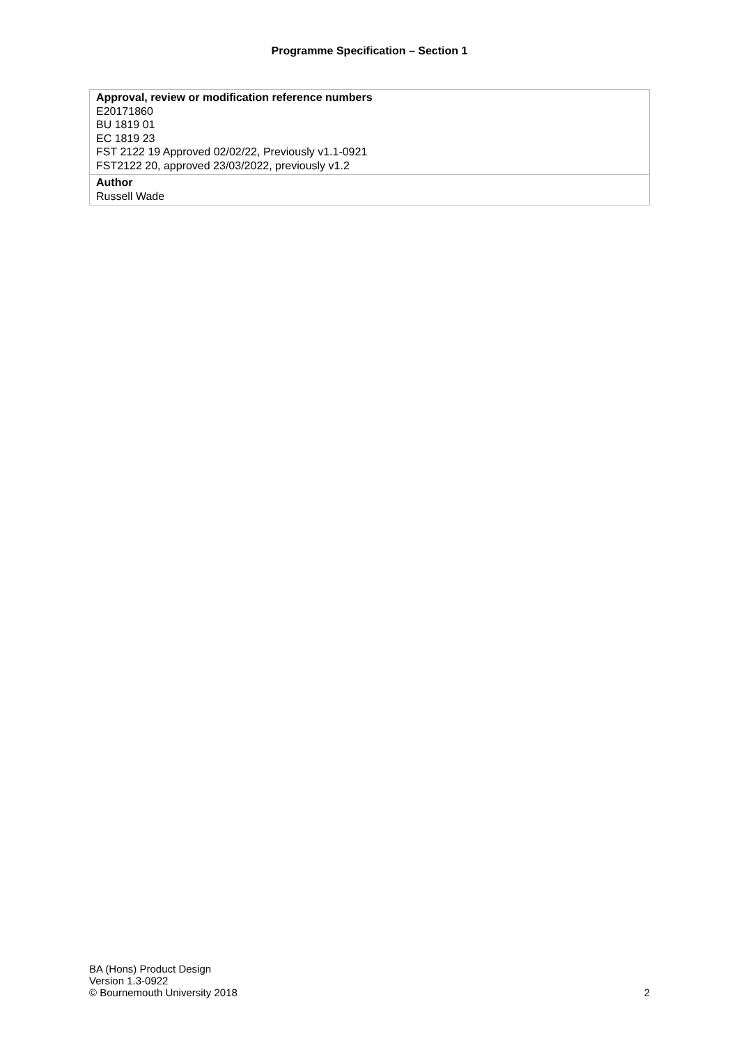Programme Specification – Section 1
| Approval, review or modification reference numbers E20171860 BU 1819 01 EC 1819 23 FST 2122 19 Approved 02/02/22, Previously v1.1-0921 FST2122 20, approved 23/03/2022, previously v1.2 |
| Author Russell Wade |
BA (Hons) Product Design
Version 1.3-0922
© Bournemouth University 2018
2